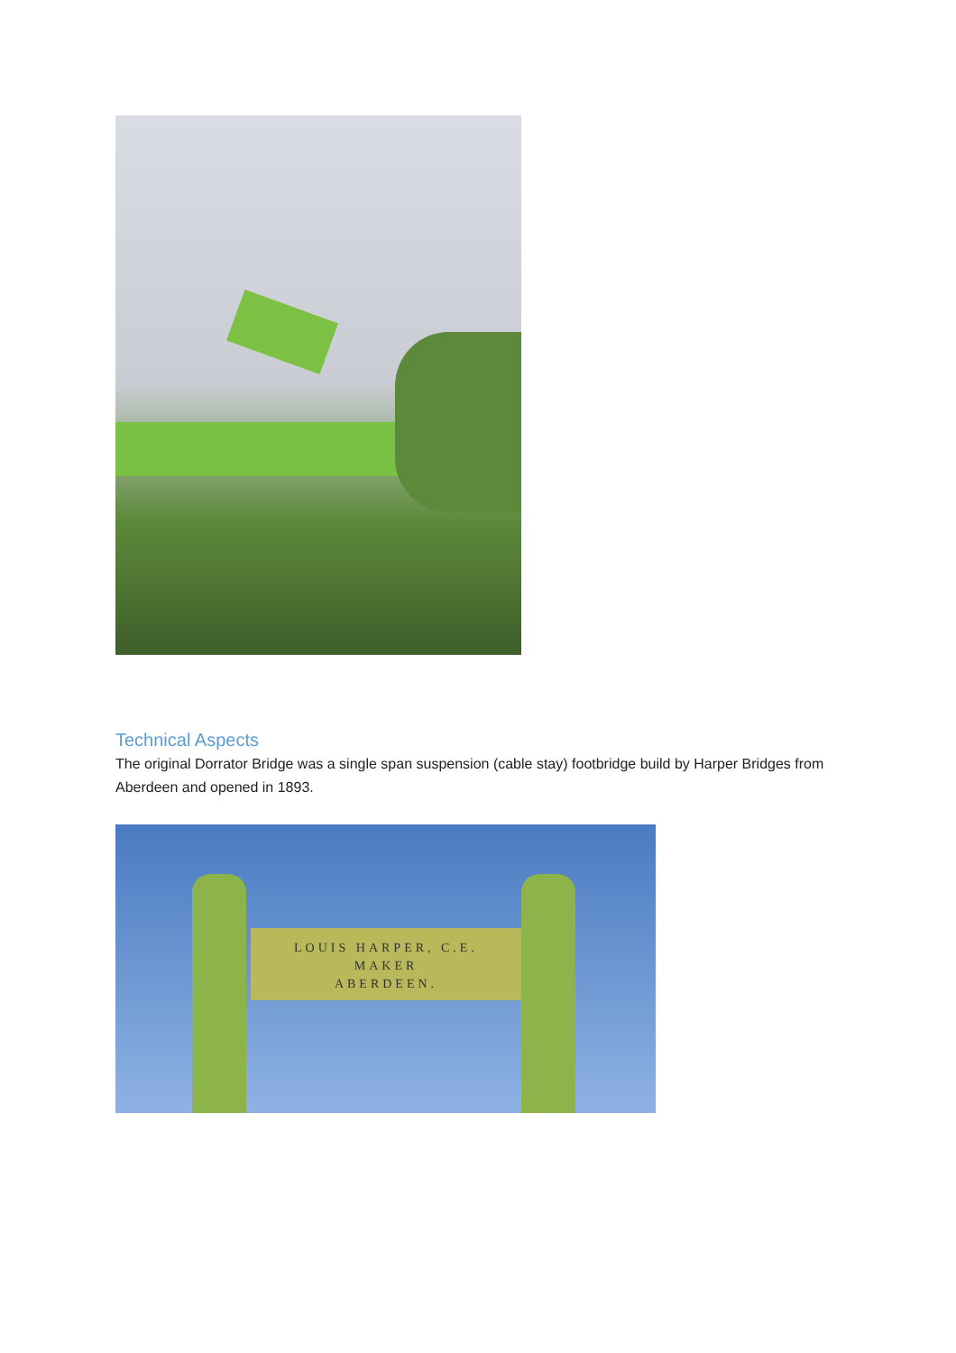Technical Aspects
The original Dorrator Bridge was a single span suspension (cable stay) footbridge build by Harper Bridges from Aberdeen and opened in 1893.
LOUIS HARPER, C.E.
MAKER
ABERDEEN.